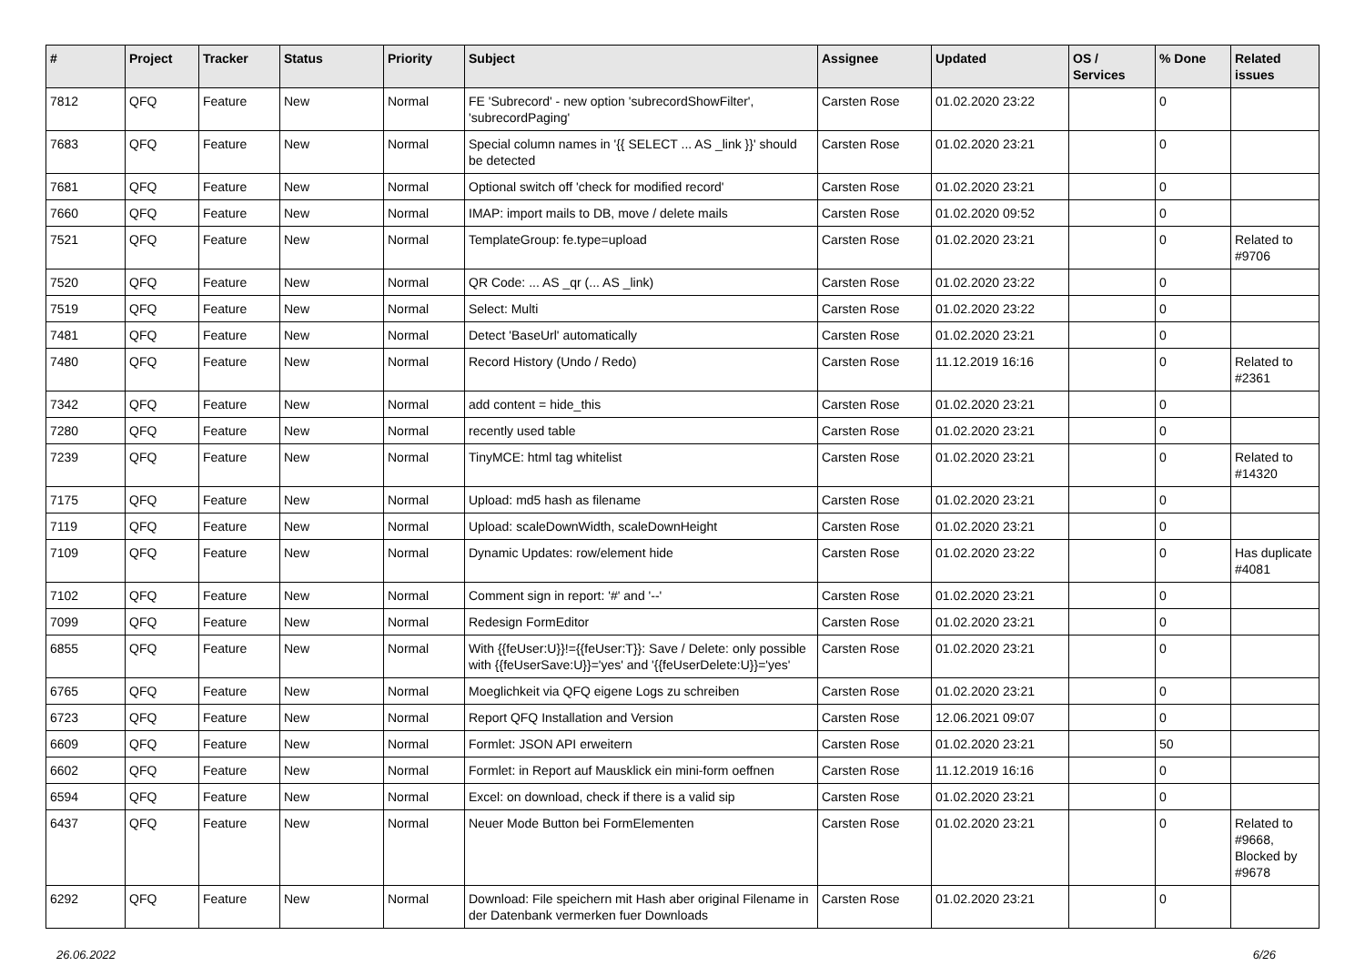| # | Project | Tracker | Status | Priority | Subject | Assignee | Updated | OS / Services | % Done | Related issues |
| --- | --- | --- | --- | --- | --- | --- | --- | --- | --- | --- |
| 7812 | QFQ | Feature | New | Normal | FE 'Subrecord' - new option 'subrecordShowFilter', 'subrecordPaging' | Carsten Rose | 01.02.2020 23:22 | | 0 | |
| 7683 | QFQ | Feature | New | Normal | Special column names in '{{ SELECT ... AS _link }}' should be detected | Carsten Rose | 01.02.2020 23:21 | | 0 | |
| 7681 | QFQ | Feature | New | Normal | Optional switch off 'check for modified record' | Carsten Rose | 01.02.2020 23:21 | | 0 | |
| 7660 | QFQ | Feature | New | Normal | IMAP: import mails to DB, move / delete mails | Carsten Rose | 01.02.2020 09:52 | | 0 | |
| 7521 | QFQ | Feature | New | Normal | TemplateGroup: fe.type=upload | Carsten Rose | 01.02.2020 23:21 | | 0 | Related to #9706 |
| 7520 | QFQ | Feature | New | Normal | QR Code: ... AS _qr (... AS _link) | Carsten Rose | 01.02.2020 23:22 | | 0 | |
| 7519 | QFQ | Feature | New | Normal | Select: Multi | Carsten Rose | 01.02.2020 23:22 | | 0 | |
| 7481 | QFQ | Feature | New | Normal | Detect 'BaseUrl' automatically | Carsten Rose | 01.02.2020 23:21 | | 0 | |
| 7480 | QFQ | Feature | New | Normal | Record History (Undo / Redo) | Carsten Rose | 11.12.2019 16:16 | | 0 | Related to #2361 |
| 7342 | QFQ | Feature | New | Normal | add content = hide_this | Carsten Rose | 01.02.2020 23:21 | | 0 | |
| 7280 | QFQ | Feature | New | Normal | recently used table | Carsten Rose | 01.02.2020 23:21 | | 0 | |
| 7239 | QFQ | Feature | New | Normal | TinyMCE: html tag whitelist | Carsten Rose | 01.02.2020 23:21 | | 0 | Related to #14320 |
| 7175 | QFQ | Feature | New | Normal | Upload: md5 hash as filename | Carsten Rose | 01.02.2020 23:21 | | 0 | |
| 7119 | QFQ | Feature | New | Normal | Upload: scaleDownWidth, scaleDownHeight | Carsten Rose | 01.02.2020 23:21 | | 0 | |
| 7109 | QFQ | Feature | New | Normal | Dynamic Updates: row/element hide | Carsten Rose | 01.02.2020 23:22 | | 0 | Has duplicate #4081 |
| 7102 | QFQ | Feature | New | Normal | Comment sign in report: '#' and '--' | Carsten Rose | 01.02.2020 23:21 | | 0 | |
| 7099 | QFQ | Feature | New | Normal | Redesign FormEditor | Carsten Rose | 01.02.2020 23:21 | | 0 | |
| 6855 | QFQ | Feature | New | Normal | With {{feUser:U}}!={{feUser:T}}: Save / Delete: only possible with {{feUserSave:U}}='yes' and '{{feUserDelete:U}}='yes' | Carsten Rose | 01.02.2020 23:21 | | 0 | |
| 6765 | QFQ | Feature | New | Normal | Moeglichkeit via QFQ eigene Logs zu schreiben | Carsten Rose | 01.02.2020 23:21 | | 0 | |
| 6723 | QFQ | Feature | New | Normal | Report QFQ Installation and Version | Carsten Rose | 12.06.2021 09:07 | | 0 | |
| 6609 | QFQ | Feature | New | Normal | Formlet: JSON API erweitern | Carsten Rose | 01.02.2020 23:21 | | 50 | |
| 6602 | QFQ | Feature | New | Normal | Formlet: in Report auf Mausklick ein mini-form oeffnen | Carsten Rose | 11.12.2019 16:16 | | 0 | |
| 6594 | QFQ | Feature | New | Normal | Excel: on download, check if there is a valid sip | Carsten Rose | 01.02.2020 23:21 | | 0 | |
| 6437 | QFQ | Feature | New | Normal | Neuer Mode Button bei FormElementen | Carsten Rose | 01.02.2020 23:21 | | 0 | Related to #9668, Blocked by #9678 |
| 6292 | QFQ | Feature | New | Normal | Download: File speichern mit Hash aber original Filename in der Datenbank vermerken fuer Downloads | Carsten Rose | 01.02.2020 23:21 | | 0 | |
26.06.2022 6/26